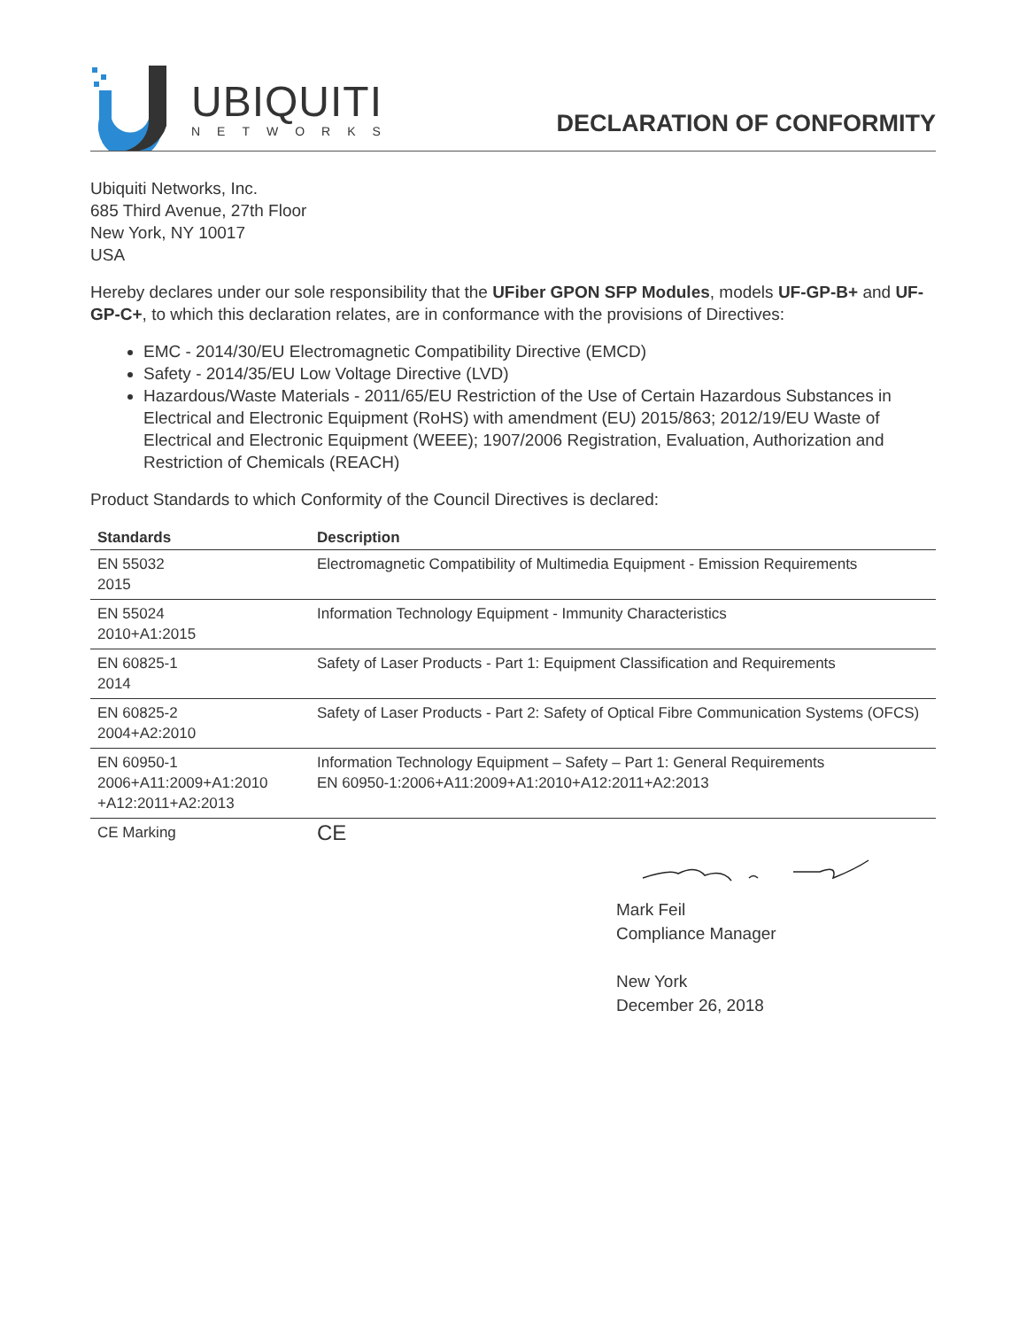UBIQUITI
NETWORKS
DECLARATION OF CONFORMITY
Ubiquiti Networks, Inc.
685 Third Avenue, 27th Floor
New York, NY 10017
USA
Hereby declares under our sole responsibility that the UFiber GPON SFP Modules, models UF-GP-B+ and UF-GP-C+, to which this declaration relates, are in conformance with the provisions of Directives:
EMC - 2014/30/EU Electromagnetic Compatibility Directive (EMCD)
Safety - 2014/35/EU Low Voltage Directive (LVD)
Hazardous/Waste Materials - 2011/65/EU Restriction of the Use of Certain Hazardous Substances in Electrical and Electronic Equipment (RoHS) with amendment (EU) 2015/863; 2012/19/EU Waste of Electrical and Electronic Equipment (WEEE); 1907/2006 Registration, Evaluation, Authorization and Restriction of Chemicals (REACH)
Product Standards to which Conformity of the Council Directives is declared:
| Standards | Description |
| --- | --- |
| EN 55032 2015 | Electromagnetic Compatibility of Multimedia Equipment - Emission Requirements |
| EN 55024 2010+A1:2015 | Information Technology Equipment - Immunity Characteristics |
| EN 60825-1 2014 | Safety of Laser Products - Part 1: Equipment Classification and Requirements |
| EN 60825-2 2004+A2:2010 | Safety of Laser Products - Part 2: Safety of Optical Fibre Communication Systems (OFCS) |
| EN 60950-1 2006+A11:2009+A1:2010 +A12:2011+A2:2013 | Information Technology Equipment – Safety – Part 1: General Requirements EN 60950-1:2006+A11:2009+A1:2010+A12:2011+A2:2013 |
| CE Marking | CE |
Mark Feil
Compliance Manager
New York
December 26, 2018